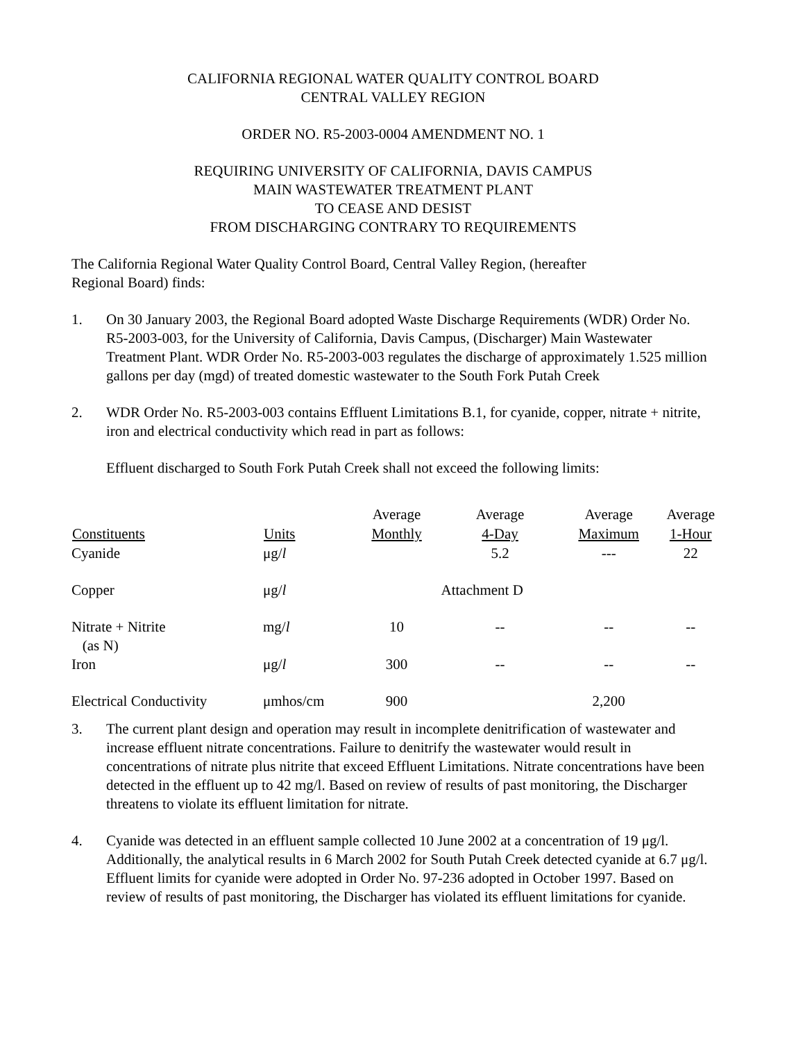CALIFORNIA REGIONAL WATER QUALITY CONTROL BOARD
CENTRAL VALLEY REGION
ORDER NO. R5-2003-0004 AMENDMENT NO. 1
REQUIRING UNIVERSITY OF CALIFORNIA, DAVIS CAMPUS
MAIN WASTEWATER TREATMENT PLANT
TO CEASE AND DESIST
FROM DISCHARGING CONTRARY TO REQUIREMENTS
The California Regional Water Quality Control Board, Central Valley Region, (hereafter
Regional Board) finds:
1. On 30 January 2003, the Regional Board adopted Waste Discharge Requirements (WDR) Order No. R5-2003-003, for the University of California, Davis Campus, (Discharger) Main Wastewater Treatment Plant. WDR Order No. R5-2003-003 regulates the discharge of approximately 1.525 million gallons per day (mgd) of treated domestic wastewater to the South Fork Putah Creek
2. WDR Order No. R5-2003-003 contains Effluent Limitations B.1, for cyanide, copper, nitrate + nitrite, iron and electrical conductivity which read in part as follows:
Effluent discharged to South Fork Putah Creek shall not exceed the following limits:
| | | Average | Average | Average | Average |
| Constituents | Units | Monthly | 4-Day | Maximum | 1-Hour |
| Cyanide | μg/ l | | 5.2 | --- | 22 |
| Copper | μg/ l | Attachment D | | | |
| Nitrate + Nitrite (as N) | mg/ l | 10 | -- | -- | -- |
| Iron | μg/ l | 300 | -- | -- | -- |
| Electrical Conductivity | μmhos/cm | 900 | | 2,200 | |
3. The current plant design and operation may result in incomplete denitrification of wastewater and increase effluent nitrate concentrations. Failure to denitrify the wastewater would result in concentrations of nitrate plus nitrite that exceed Effluent Limitations. Nitrate concentrations have been detected in the effluent up to 42 mg/l. Based on review of results of past monitoring, the Discharger threatens to violate its effluent limitation for nitrate.
4. Cyanide was detected in an effluent sample collected 10 June 2002 at a concentration of 19 μg/l. Additionally, the analytical results in 6 March 2002 for South Putah Creek detected cyanide at 6.7 μg/l. Effluent limits for cyanide were adopted in Order No. 97-236 adopted in October 1997. Based on review of results of past monitoring, the Discharger has violated its effluent limitations for cyanide.